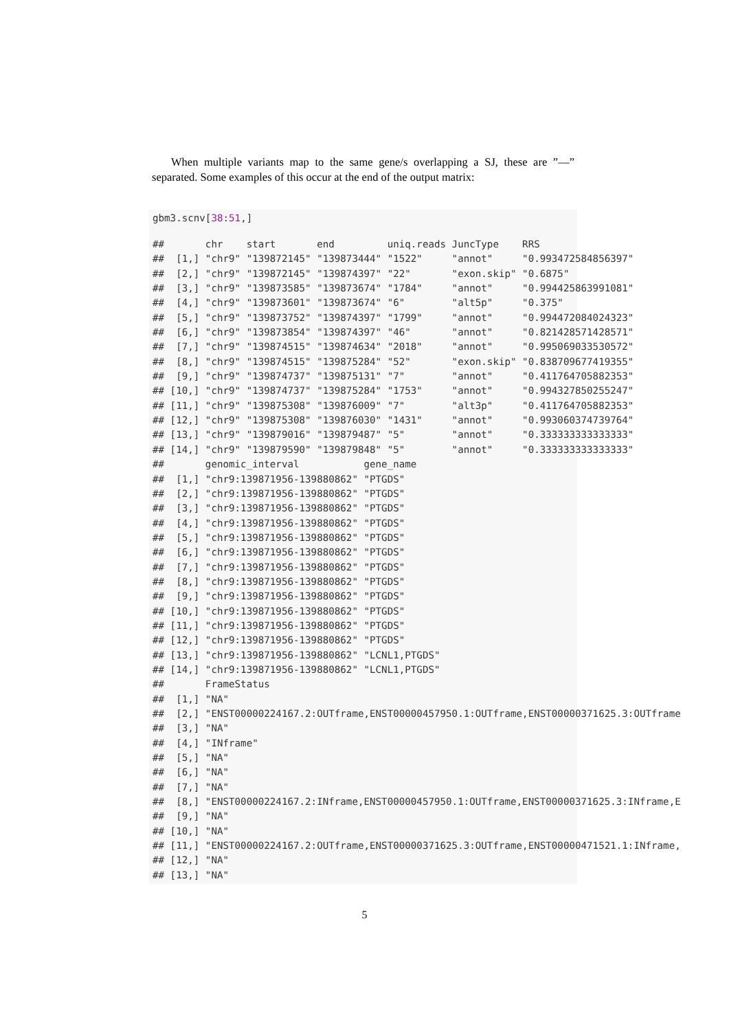When multiple variants map to the same gene/s overlapping a SJ, these are ”—” separated. Some examples of this occur at the end of the output matrix:
gbm3.scnv[38:51,]
##       chr    start       end         uniq.reads JuncType    RRS
##  [1,] "chr9" "139872145" "139873444" "1522"     "annot"     "0.993472584856397"
##  [2,] "chr9" "139872145" "139874397" "22"       "exon.skip" "0.6875"
##  [3,] "chr9" "139873585" "139873674" "1784"     "annot"     "0.994425863991081"
##  [4,] "chr9" "139873601" "139873674" "6"        "alt5p"     "0.375"
##  [5,] "chr9" "139873752" "139874397" "1799"     "annot"     "0.994472084024323"
##  [6,] "chr9" "139873854" "139874397" "46"       "annot"     "0.821428571428571"
##  [7,] "chr9" "139874515" "139874634" "2018"     "annot"     "0.995069033530572"
##  [8,] "chr9" "139874515" "139875284" "52"       "exon.skip" "0.838709677419355"
##  [9,] "chr9" "139874737" "139875131" "7"        "annot"     "0.411764705882353"
## [10,] "chr9" "139874737" "139875284" "1753"     "annot"     "0.994327850255247"
## [11,] "chr9" "139875308" "139876009" "7"        "alt3p"     "0.411764705882353"
## [12,] "chr9" "139875308" "139876030" "1431"     "annot"     "0.993060374739764"
## [13,] "chr9" "139879016" "139879487" "5"        "annot"     "0.333333333333333"
## [14,] "chr9" "139879590" "139879848" "5"        "annot"     "0.333333333333333"
##       genomic_interval           gene_name
##  [1,] "chr9:139871956-139880862" "PTGDS"
##  [2,] "chr9:139871956-139880862" "PTGDS"
##  [3,] "chr9:139871956-139880862" "PTGDS"
##  [4,] "chr9:139871956-139880862" "PTGDS"
##  [5,] "chr9:139871956-139880862" "PTGDS"
##  [6,] "chr9:139871956-139880862" "PTGDS"
##  [7,] "chr9:139871956-139880862" "PTGDS"
##  [8,] "chr9:139871956-139880862" "PTGDS"
##  [9,] "chr9:139871956-139880862" "PTGDS"
## [10,] "chr9:139871956-139880862" "PTGDS"
## [11,] "chr9:139871956-139880862" "PTGDS"
## [12,] "chr9:139871956-139880862" "PTGDS"
## [13,] "chr9:139871956-139880862" "LCNL1,PTGDS"
## [14,] "chr9:139871956-139880862" "LCNL1,PTGDS"
##       FrameStatus
##  [1,] "NA"
##  [2,] "ENST00000224167.2:OUTframe,ENST00000457950.1:OUTframe,ENST00000371625.3:OUTframe
##  [3,] "NA"
##  [4,] "INframe"
##  [5,] "NA"
##  [6,] "NA"
##  [7,] "NA"
##  [8,] "ENST00000224167.2:INframe,ENST00000457950.1:OUTframe,ENST00000371625.3:INframe,E
##  [9,] "NA"
## [10,] "NA"
## [11,] "ENST00000224167.2:OUTframe,ENST00000371625.3:OUTframe,ENST00000471521.1:INframe,
## [12,] "NA"
## [13,] "NA"
5